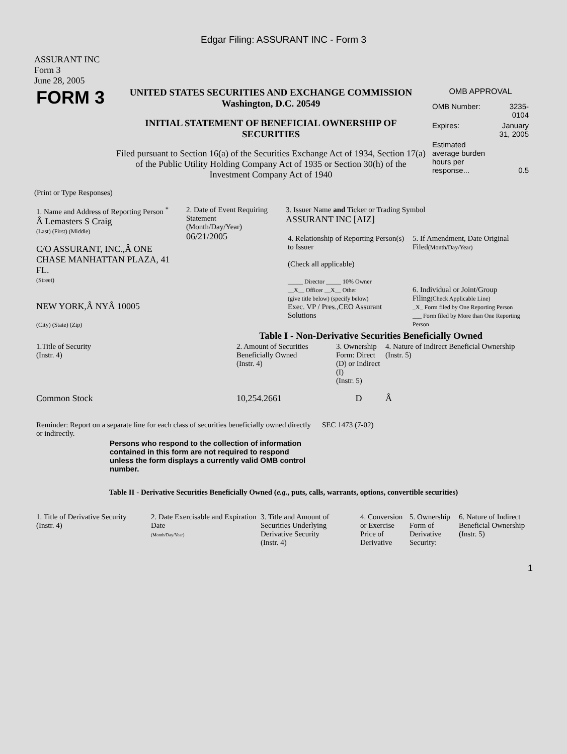Edgar Filing: ASSURANT INC - Form 3
ASSURANT INC
Form 3
June 28, 2005
| FORM 3 | UNITED STATES SECURITIES AND EXCHANGE COMMISSION Washington, D.C. 20549 INITIAL STATEMENT OF BENEFICIAL OWNERSHIP OF SECURITIES Filed pursuant to Section 16(a) of the Securities Exchange Act of 1934, Section 17(a) of the Public Utility Holding Company Act of 1935 or Section 30(h) of the Investment Company Act of 1940 | OMB APPROVAL / OMB Number: / 3235-0104 / / Expires: / January 31, 2005 / / Estimated average burden hours per response... / 0.5 / |
(Print or Type Responses)
| 1. Name and Address of Reporting Person <sup>*</sup> Â Lemasters S Craig (Last) (First) (Middle) C/O ASSURANT, INC.,Â ONE CHASE MANHATTAN PLAZA, 41 FL. (Street) NEW YORK,Â NYÂ 10005 (City) (State) (Zip) | 2. Date of Event Requiring Statement (Month/Day/Year) 06/21/2005 | 3. Issuer Name and Ticker or Trading Symbol ASSURANT INC [AIZ] / 4. Relationship of Reporting Person(s) to Issuer (Check all applicable) _____ Director _____ 10% Owner __X__ Officer __X__ Other (give title below) (specify below) Exec. VP / Pres.,CEO Assurant Solutions / 5. If Amendment, Date Original Filed (Month/Day/Year) 6. Individual or Joint/Group Filing (Check Applicable Line) _X_ Form filed by One Reporting Person ___ Form filed by More than One Reporting Person / |
Table I - Non-Derivative Securities Beneficially Owned
| 1.Title of Security (Instr. 4) | 2. Amount of Securities Beneficially Owned (Instr. 4) | 3. Ownership Form: Direct (D) or Indirect (I) (Instr. 5) | 4. Nature of Indirect Beneficial Ownership (Instr. 5) |
| --- | --- | --- | --- |
| Common Stock | 10,254.2661 | D | Â |
| Reminder: Report on a separate line for each class of securities beneficially owned directly or indirectly. | SEC 1473 (7-02) |
Persons who respond to the collection of information contained in this form are not required to respond unless the form displays a currently valid OMB control number.
Table II - Derivative Securities Beneficially Owned (e.g., puts, calls, warrants, options, convertible securities)
| 1. Title of Derivative Security (Instr. 4) | 2. Date Exercisable and Expiration Date (Month/Day/Year) | 3. Title and Amount of Securities Underlying Derivative Security (Instr. 4) | 4. Conversion or Exercise Price of Derivative | 5. Ownership Form of Derivative Security: | 6. Nature of Indirect Beneficial Ownership (Instr. 5) |
| --- | --- | --- | --- | --- | --- |
1